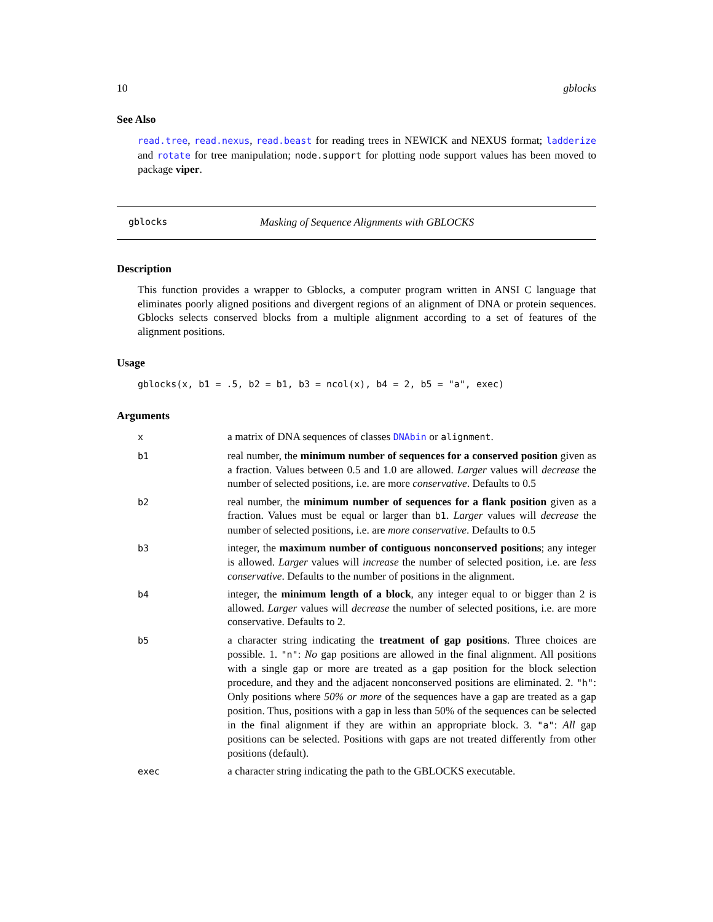10 gblocks
See Also
read.tree, read.nexus, read.beast for reading trees in NEWICK and NEXUS format; ladderize and rotate for tree manipulation; node.support for plotting node support values has been moved to package viper.
gblocks Masking of Sequence Alignments with GBLOCKS
Description
This function provides a wrapper to Gblocks, a computer program written in ANSI C language that eliminates poorly aligned positions and divergent regions of an alignment of DNA or protein sequences. Gblocks selects conserved blocks from a multiple alignment according to a set of features of the alignment positions.
Usage
gblocks(x, b1 = .5, b2 = b1, b3 = ncol(x), b4 = 2, b5 = "a", exec)
Arguments
x a matrix of DNA sequences of classes DNAbin or alignment.
b1 real number, the minimum number of sequences for a conserved position given as a fraction. Values between 0.5 and 1.0 are allowed. Larger values will decrease the number of selected positions, i.e. are more conservative. Defaults to 0.5
b2 real number, the minimum number of sequences for a flank position given as a fraction. Values must be equal or larger than b1. Larger values will decrease the number of selected positions, i.e. are more conservative. Defaults to 0.5
b3 integer, the maximum number of contiguous nonconserved positions; any integer is allowed. Larger values will increase the number of selected position, i.e. are less conservative. Defaults to the number of positions in the alignment.
b4 integer, the minimum length of a block, any integer equal to or bigger than 2 is allowed. Larger values will decrease the number of selected positions, i.e. are more conservative. Defaults to 2.
b5 a character string indicating the treatment of gap positions. Three choices are possible. 1. "n": No gap positions are allowed in the final alignment. All positions with a single gap or more are treated as a gap position for the block selection procedure, and they and the adjacent nonconserved positions are eliminated. 2. "h": Only positions where 50% or more of the sequences have a gap are treated as a gap position. Thus, positions with a gap in less than 50% of the sequences can be selected in the final alignment if they are within an appropriate block. 3. "a": All gap positions can be selected. Positions with gaps are not treated differently from other positions (default).
exec a character string indicating the path to the GBLOCKS executable.